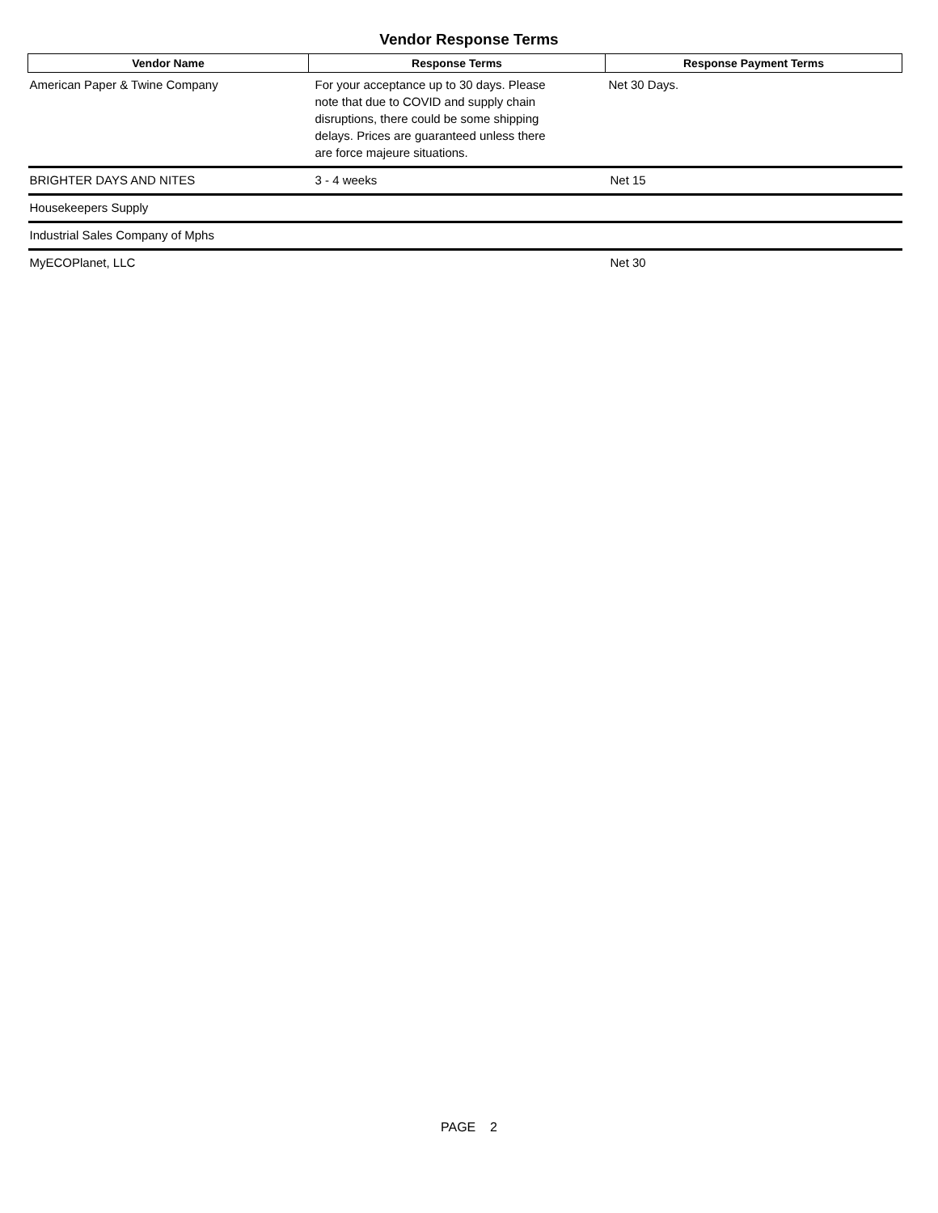Vendor Response Terms
| Vendor Name | Response Terms | Response Payment Terms |
| --- | --- | --- |
| American Paper & Twine Company | For your acceptance up to 30 days. Please note that due to COVID and supply chain disruptions, there could be some shipping delays. Prices are guaranteed unless there are force majeure situations. | Net 30 Days. |
| BRIGHTER DAYS AND NITES | 3 - 4 weeks | Net 15 |
| Housekeepers Supply | | |
| Industrial Sales Company of Mphs | | |
| MyECOPlanet, LLC | | Net 30 |
PAGE 2